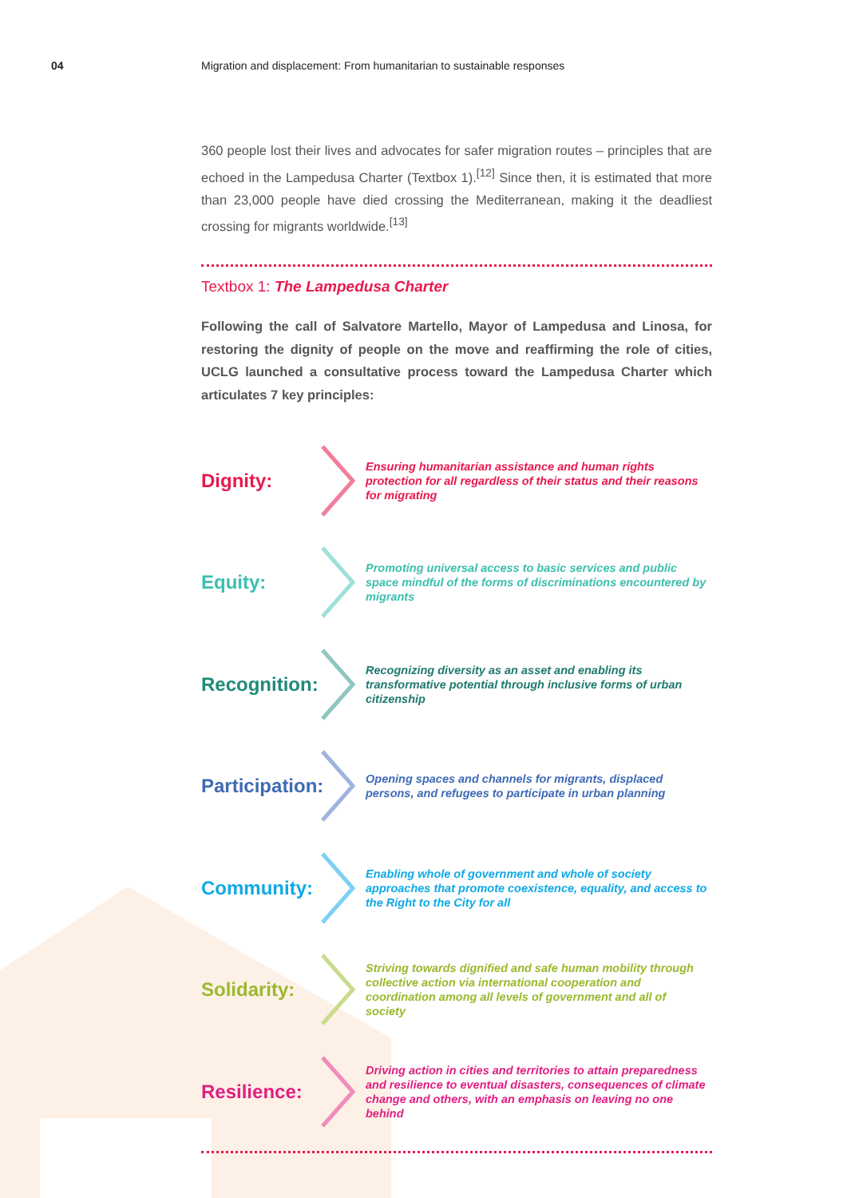04 Migration and displacement: From humanitarian to sustainable responses
360 people lost their lives and advocates for safer migration routes – principles that are echoed in the Lampedusa Charter (Textbox 1).<sup>[12]</sup> Since then, it is estimated that more than 23,000 people have died crossing the Mediterranean, making it the deadliest crossing for migrants worldwide.<sup>[13]</sup>
Textbox 1: The Lampedusa Charter
Following the call of Salvatore Martello, Mayor of Lampedusa and Linosa, for restoring the dignity of people on the move and reaffirming the role of cities, UCLG launched a consultative process toward the Lampedusa Charter which articulates 7 key principles:
Dignity:
Ensuring humanitarian assistance and human rights protection for all regardless of their status and their reasons for migrating
Equity:
Promoting universal access to basic services and public space mindful of the forms of discriminations encountered by migrants
Recognition:
Recognizing diversity as an asset and enabling its transformative potential through inclusive forms of urban citizenship
Participation:
Opening spaces and channels for migrants, displaced persons, and refugees to participate in urban planning
Community:
Enabling whole of government and whole of society approaches that promote coexistence, equality, and access to the Right to the City for all
Solidarity:
Striving towards dignified and safe human mobility through collective action via international cooperation and coordination among all levels of government and all of society
Resilience:
Driving action in cities and territories to attain preparedness and resilience to eventual disasters, consequences of climate change and others, with an emphasis on leaving no one behind